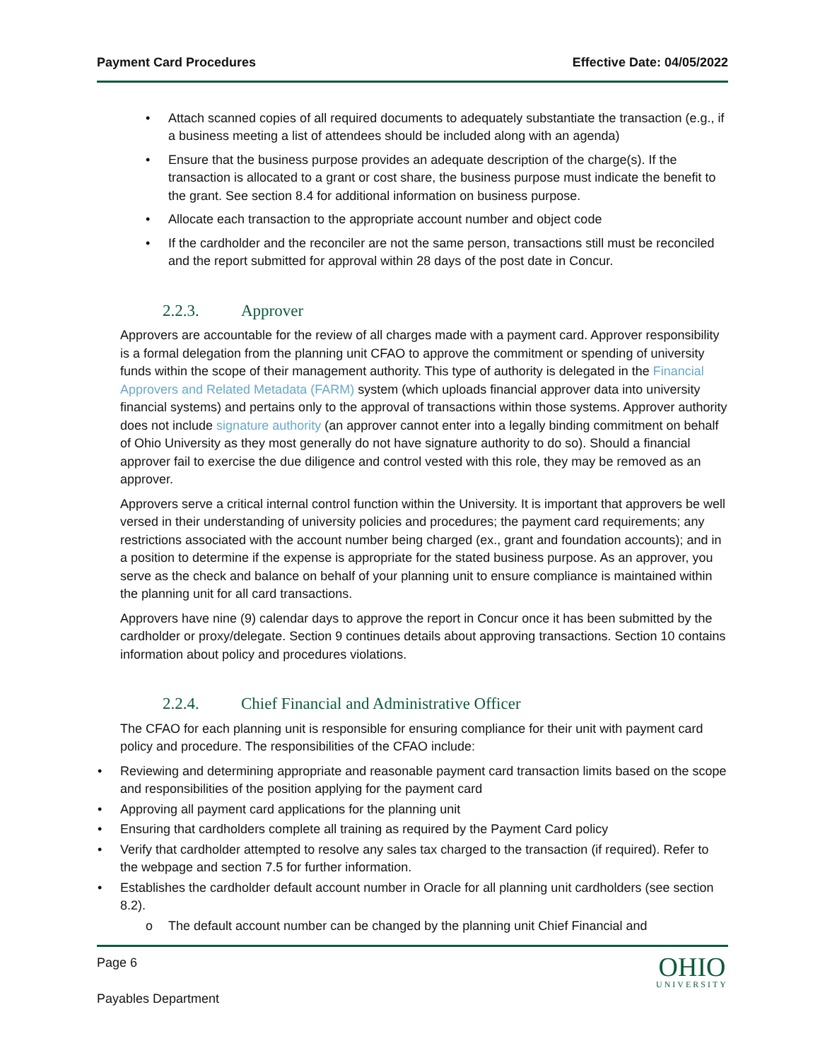Payment Card Procedures Effective Date: 04/05/2022
• Attach scanned copies of all required documents to adequately substantiate the transaction (e.g., if a business meeting a list of attendees should be included along with an agenda)
• Ensure that the business purpose provides an adequate description of the charge(s). If the transaction is allocated to a grant or cost share, the business purpose must indicate the benefit to the grant. See section 8.4 for additional information on business purpose.
• Allocate each transaction to the appropriate account number and object code
• If the cardholder and the reconciler are not the same person, transactions still must be reconciled and the report submitted for approval within 28 days of the post date in Concur.
2.2.3. Approver
Approvers are accountable for the review of all charges made with a payment card. Approver responsibility is a formal delegation from the planning unit CFAO to approve the commitment or spending of university funds within the scope of their management authority. This type of authority is delegated in the Financial Approvers and Related Metadata (FARM) system (which uploads financial approver data into university financial systems) and pertains only to the approval of transactions within those systems. Approver authority does not include signature authority (an approver cannot enter into a legally binding commitment on behalf of Ohio University as they most generally do not have signature authority to do so). Should a financial approver fail to exercise the due diligence and control vested with this role, they may be removed as an approver.
Approvers serve a critical internal control function within the University. It is important that approvers be well versed in their understanding of university policies and procedures; the payment card requirements; any restrictions associated with the account number being charged (ex., grant and foundation accounts); and in a position to determine if the expense is appropriate for the stated business purpose. As an approver, you serve as the check and balance on behalf of your planning unit to ensure compliance is maintained within the planning unit for all card transactions.
Approvers have nine (9) calendar days to approve the report in Concur once it has been submitted by the cardholder or proxy/delegate. Section 9 continues details about approving transactions. Section 10 contains information about policy and procedures violations.
2.2.4. Chief Financial and Administrative Officer
The CFAO for each planning unit is responsible for ensuring compliance for their unit with payment card policy and procedure. The responsibilities of the CFAO include:
• Reviewing and determining appropriate and reasonable payment card transaction limits based on the scope and responsibilities of the position applying for the payment card
• Approving all payment card applications for the planning unit
• Ensuring that cardholders complete all training as required by the Payment Card policy
• Verify that cardholder attempted to resolve any sales tax charged to the transaction (if required). Refer to the webpage and section 7.5 for further information.
• Establishes the cardholder default account number in Oracle for all planning unit cardholders (see section 8.2).
o The default account number can be changed by the planning unit Chief Financial and
Page 6
Payables Department
OHIO
UNIVERSITY